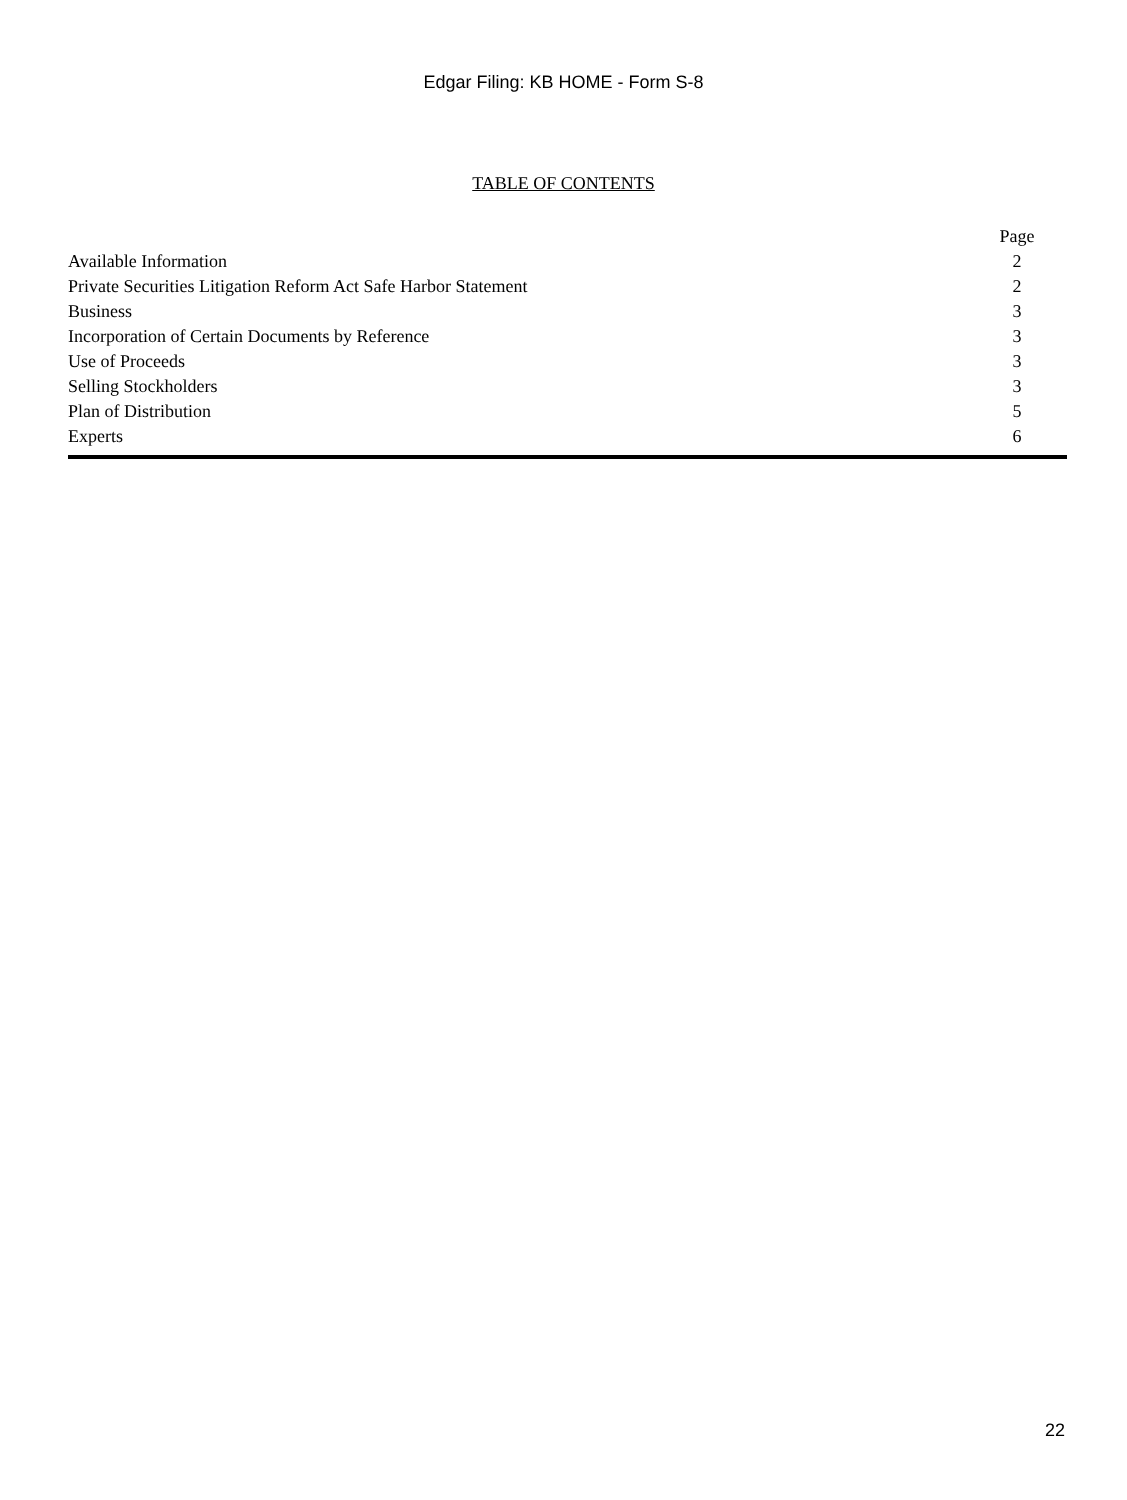Edgar Filing: KB HOME - Form S-8
TABLE OF CONTENTS
| | Page |
| --- | --- |
| Available Information | 2 |
| Private Securities Litigation Reform Act Safe Harbor Statement | 2 |
| Business | 3 |
| Incorporation of Certain Documents by Reference | 3 |
| Use of Proceeds | 3 |
| Selling Stockholders | 3 |
| Plan of Distribution | 5 |
| Experts | 6 |
22